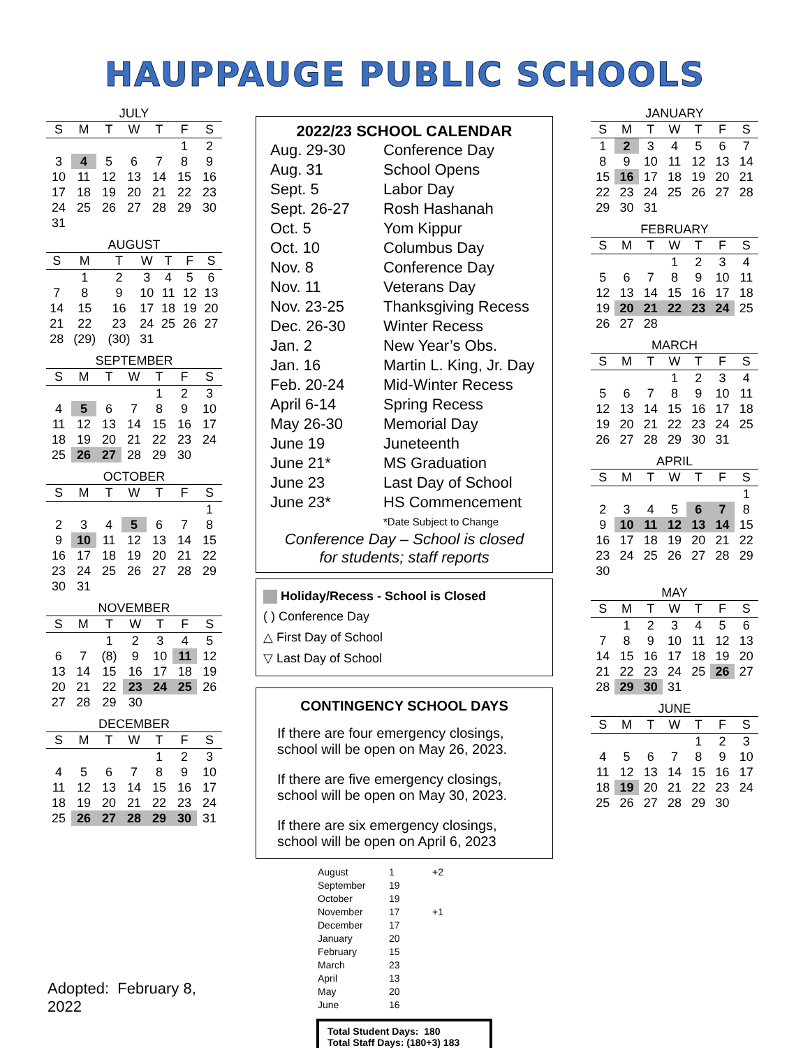HAUPPAUGE PUBLIC SCHOOLS
JULY
| S | M | T | W | T | F | S |
| --- | --- | --- | --- | --- | --- | --- |
| | | | | | 1 | 2 |
| 3 | 4 | 5 | 6 | 7 | 8 | 9 |
| 10 | 11 | 12 | 13 | 14 | 15 | 16 |
| 17 | 18 | 19 | 20 | 21 | 22 | 23 |
| 24 | 25 | 26 | 27 | 28 | 29 | 30 |
| 31 | | | | | | |
AUGUST
| S | M | T | W | T | F | S |
| --- | --- | --- | --- | --- | --- | --- |
| | 1 | 2 | 3 | 4 | 5 | 6 |
| 7 | 8 | 9 | 10 | 11 | 12 | 13 |
| 14 | 15 | 16 | 17 | 18 | 19 | 20 |
| 21 | 22 | 23 | 24 | 25 | 26 | 27 |
| 28 | (29) | (30) | 31 | | | |
SEPTEMBER
| S | M | T | W | T | F | S |
| --- | --- | --- | --- | --- | --- | --- |
| | | | | 1 | 2 | 3 |
| 4 | 5 | 6 | 7 | 8 | 9 | 10 |
| 11 | 12 | 13 | 14 | 15 | 16 | 17 |
| 18 | 19 | 20 | 21 | 22 | 23 | 24 |
| 25 | 26 | 27 | 28 | 29 | 30 | |
OCTOBER
| S | M | T | W | T | F | S |
| --- | --- | --- | --- | --- | --- | --- |
| | | | | | | 1 |
| 2 | 3 | 4 | 5 | 6 | 7 | 8 |
| 9 | 10 | 11 | 12 | 13 | 14 | 15 |
| 16 | 17 | 18 | 19 | 20 | 21 | 22 |
| 23 | 24 | 25 | 26 | 27 | 28 | 29 |
| 30 | 31 | | | | | |
NOVEMBER
| S | M | T | W | T | F | S |
| --- | --- | --- | --- | --- | --- | --- |
| | | 1 | 2 | 3 | 4 | 5 |
| 6 | 7 | (8) | 9 | 10 | 11 | 12 |
| 13 | 14 | 15 | 16 | 17 | 18 | 19 |
| 20 | 21 | 22 | 23 | 24 | 25 | 26 |
| 27 | 28 | 29 | 30 | | | |
DECEMBER
| S | M | T | W | T | F | S |
| --- | --- | --- | --- | --- | --- | --- |
| | | | | 1 | 2 | 3 |
| 4 | 5 | 6 | 7 | 8 | 9 | 10 |
| 11 | 12 | 13 | 14 | 15 | 16 | 17 |
| 18 | 19 | 20 | 21 | 22 | 23 | 24 |
| 25 | 26 | 27 | 28 | 29 | 30 | 31 |
Adopted: February 8, 2022
2022/23 SCHOOL CALENDAR
| Aug. 29-30 | Conference Day |
| Aug. 31 | School Opens |
| Sept. 5 | Labor Day |
| Sept. 26-27 | Rosh Hashanah |
| Oct. 5 | Yom Kippur |
| Oct. 10 | Columbus Day |
| Nov. 8 | Conference Day |
| Nov. 11 | Veterans Day |
| Nov. 23-25 | Thanksgiving Recess |
| Dec. 26-30 | Winter Recess |
| Jan. 2 | New Year’s Obs. |
| Jan. 16 | Martin L. King, Jr. Day |
| Feb. 20-24 | Mid-Winter Recess |
| April 6-14 | Spring Recess |
| May 26-30 | Memorial Day |
| June 19 | Juneteenth |
| June 21* | MS Graduation |
| June 23 | Last Day of School |
| June 23* | HS Commencement *Date Subject to Change |
Conference Day – School is closed
for students; staff reports
Holiday/Recess - School is Closed
( ) Conference Day
△ First Day of School
▽ Last Day of School
CONTINGENCY SCHOOL DAYS
If there are four emergency closings, school will be open on May 26, 2023.
If there are five emergency closings, school will be open on May 30, 2023.
If there are six emergency closings, school will be open on April 6, 2023
| August | 1 | +2 |
| September | 19 | |
| October | 19 | |
| November | 17 | +1 |
| December | 17 | |
| January | 20 | |
| February | 15 | |
| March | 23 | |
| April | 13 | |
| May | 20 | |
| June | 16 | |
Total Student Days: 180
Total Staff Days: (180+3) 183
JANUARY
| S | M | T | W | T | F | S |
| --- | --- | --- | --- | --- | --- | --- |
| 1 | 2 | 3 | 4 | 5 | 6 | 7 |
| 8 | 9 | 10 | 11 | 12 | 13 | 14 |
| 15 | 16 | 17 | 18 | 19 | 20 | 21 |
| 22 | 23 | 24 | 25 | 26 | 27 | 28 |
| 29 | 30 | 31 | | | | |
FEBRUARY
| S | M | T | W | T | F | S |
| --- | --- | --- | --- | --- | --- | --- |
| | | | 1 | 2 | 3 | 4 |
| 5 | 6 | 7 | 8 | 9 | 10 | 11 |
| 12 | 13 | 14 | 15 | 16 | 17 | 18 |
| 19 | 20 | 21 | 22 | 23 | 24 | 25 |
| 26 | 27 | 28 | | | | |
MARCH
| S | M | T | W | T | F | S |
| --- | --- | --- | --- | --- | --- | --- |
| | | | 1 | 2 | 3 | 4 |
| 5 | 6 | 7 | 8 | 9 | 10 | 11 |
| 12 | 13 | 14 | 15 | 16 | 17 | 18 |
| 19 | 20 | 21 | 22 | 23 | 24 | 25 |
| 26 | 27 | 28 | 29 | 30 | 31 | |
APRIL
| S | M | T | W | T | F | S |
| --- | --- | --- | --- | --- | --- | --- |
| | | | | | | 1 |
| 2 | 3 | 4 | 5 | 6 | 7 | 8 |
| 9 | 10 | 11 | 12 | 13 | 14 | 15 |
| 16 | 17 | 18 | 19 | 20 | 21 | 22 |
| 23 | 24 | 25 | 26 | 27 | 28 | 29 |
| 30 | | | | | | |
MAY
| S | M | T | W | T | F | S |
| --- | --- | --- | --- | --- | --- | --- |
| | 1 | 2 | 3 | 4 | 5 | 6 |
| 7 | 8 | 9 | 10 | 11 | 12 | 13 |
| 14 | 15 | 16 | 17 | 18 | 19 | 20 |
| 21 | 22 | 23 | 24 | 25 | 26 | 27 |
| 28 | 29 | 30 | 31 | | | |
JUNE
| S | M | T | W | T | F | S |
| --- | --- | --- | --- | --- | --- | --- |
| | | | | 1 | 2 | 3 |
| 4 | 5 | 6 | 7 | 8 | 9 | 10 |
| 11 | 12 | 13 | 14 | 15 | 16 | 17 |
| 18 | 19 | 20 | 21 | 22 | 23 | 24 |
| 25 | 26 | 27 | 28 | 29 | 30 | |